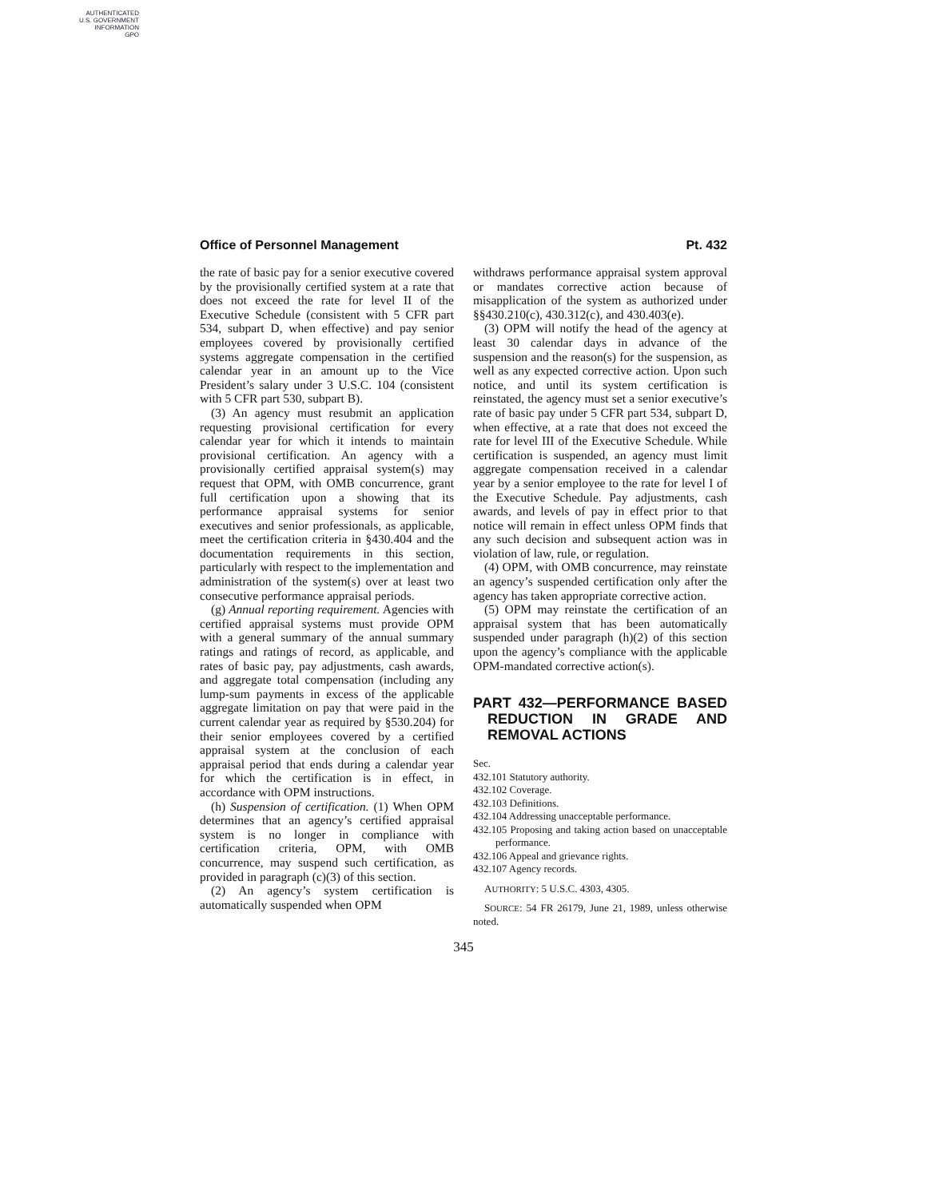AUTHENTICATED
U.S. GOVERNMENT
INFORMATION
GPO
Office of Personnel Management Pt. 432
the rate of basic pay for a senior executive covered by the provisionally certified system at a rate that does not exceed the rate for level II of the Executive Schedule (consistent with 5 CFR part 534, subpart D, when effective) and pay senior employees covered by provisionally certified systems aggregate compensation in the certified calendar year in an amount up to the Vice President’s salary under 3 U.S.C. 104 (consistent with 5 CFR part 530, subpart B).
(3) An agency must resubmit an application requesting provisional certification for every calendar year for which it intends to maintain provisional certification. An agency with a provisionally certified appraisal system(s) may request that OPM, with OMB concurrence, grant full certification upon a showing that its performance appraisal systems for senior executives and senior professionals, as applicable, meet the certification criteria in §430.404 and the documentation requirements in this section, particularly with respect to the implementation and administration of the system(s) over at least two consecutive performance appraisal periods.
(g) Annual reporting requirement. Agencies with certified appraisal systems must provide OPM with a general summary of the annual summary ratings and ratings of record, as applicable, and rates of basic pay, pay adjustments, cash awards, and aggregate total compensation (including any lump-sum payments in excess of the applicable aggregate limitation on pay that were paid in the current calendar year as required by §530.204) for their senior employees covered by a certified appraisal system at the conclusion of each appraisal period that ends during a calendar year for which the certification is in effect, in accordance with OPM instructions.
(h) Suspension of certification. (1) When OPM determines that an agency’s certified appraisal system is no longer in compliance with certification criteria, OPM, with OMB concurrence, may suspend such certification, as provided in paragraph (c)(3) of this section.
(2) An agency’s system certification is automatically suspended when OPM
withdraws performance appraisal system approval or mandates corrective action because of misapplication of the system as authorized under §§430.210(c), 430.312(c), and 430.403(e).
(3) OPM will notify the head of the agency at least 30 calendar days in advance of the suspension and the reason(s) for the suspension, as well as any expected corrective action. Upon such notice, and until its system certification is reinstated, the agency must set a senior executive’s rate of basic pay under 5 CFR part 534, subpart D, when effective, at a rate that does not exceed the rate for level III of the Executive Schedule. While certification is suspended, an agency must limit aggregate compensation received in a calendar year by a senior employee to the rate for level I of the Executive Schedule. Pay adjustments, cash awards, and levels of pay in effect prior to that notice will remain in effect unless OPM finds that any such decision and subsequent action was in violation of law, rule, or regulation.
(4) OPM, with OMB concurrence, may reinstate an agency’s suspended certification only after the agency has taken appropriate corrective action.
(5) OPM may reinstate the certification of an appraisal system that has been automatically suspended under paragraph (h)(2) of this section upon the agency’s compliance with the applicable OPM-mandated corrective action(s).
PART 432—PERFORMANCE BASED REDUCTION IN GRADE AND REMOVAL ACTIONS
Sec.
432.101 Statutory authority.
432.102 Coverage.
432.103 Definitions.
432.104 Addressing unacceptable performance.
432.105 Proposing and taking action based on unacceptable performance.
432.106 Appeal and grievance rights.
432.107 Agency records.
AUTHORITY: 5 U.S.C. 4303, 4305.
SOURCE: 54 FR 26179, June 21, 1989, unless otherwise noted.
345